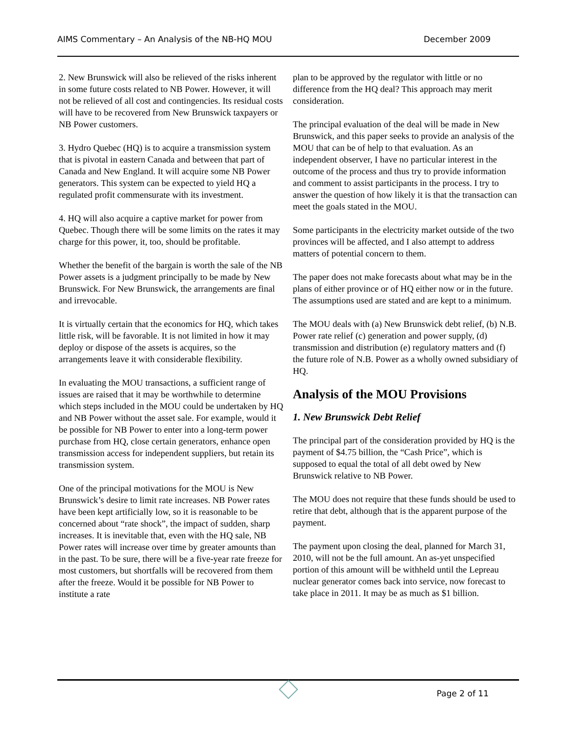AIMS Commentary – An Analysis of the NB-HQ MOU December 2009
2. New Brunswick will also be relieved of the risks inherent in some future costs related to NB Power. However, it will not be relieved of all cost and contingencies. Its residual costs will have to be recovered from New Brunswick taxpayers or NB Power customers.
3. Hydro Quebec (HQ) is to acquire a transmission system that is pivotal in eastern Canada and between that part of Canada and New England. It will acquire some NB Power generators. This system can be expected to yield HQ a regulated profit commensurate with its investment.
4. HQ will also acquire a captive market for power from Quebec. Though there will be some limits on the rates it may charge for this power, it, too, should be profitable.
Whether the benefit of the bargain is worth the sale of the NB Power assets is a judgment principally to be made by New Brunswick. For New Brunswick, the arrangements are final and irrevocable.
It is virtually certain that the economics for HQ, which takes little risk, will be favorable. It is not limited in how it may deploy or dispose of the assets is acquires, so the arrangements leave it with considerable flexibility.
In evaluating the MOU transactions, a sufficient range of issues are raised that it may be worthwhile to determine which steps included in the MOU could be undertaken by HQ and NB Power without the asset sale. For example, would it be possible for NB Power to enter into a long-term power purchase from HQ, close certain generators, enhance open transmission access for independent suppliers, but retain its transmission system.
One of the principal motivations for the MOU is New Brunswick’s desire to limit rate increases. NB Power rates have been kept artificially low, so it is reasonable to be concerned about “rate shock”, the impact of sudden, sharp increases. It is inevitable that, even with the HQ sale, NB Power rates will increase over time by greater amounts than in the past. To be sure, there will be a five-year rate freeze for most customers, but shortfalls will be recovered from them after the freeze. Would it be possible for NB Power to institute a rate
plan to be approved by the regulator with little or no difference from the HQ deal? This approach may merit consideration.
The principal evaluation of the deal will be made in New Brunswick, and this paper seeks to provide an analysis of the MOU that can be of help to that evaluation. As an independent observer, I have no particular interest in the outcome of the process and thus try to provide information and comment to assist participants in the process. I try to answer the question of how likely it is that the transaction can meet the goals stated in the MOU.
Some participants in the electricity market outside of the two provinces will be affected, and I also attempt to address matters of potential concern to them.
The paper does not make forecasts about what may be in the plans of either province or of HQ either now or in the future. The assumptions used are stated and are kept to a minimum.
The MOU deals with (a) New Brunswick debt relief, (b) N.B. Power rate relief (c) generation and power supply, (d) transmission and distribution (e) regulatory matters and (f) the future role of N.B. Power as a wholly owned subsidiary of HQ.
Analysis of the MOU Provisions
1. New Brunswick Debt Relief
The principal part of the consideration provided by HQ is the payment of $4.75 billion, the “Cash Price”, which is supposed to equal the total of all debt owed by New Brunswick relative to NB Power.
The MOU does not require that these funds should be used to retire that debt, although that is the apparent purpose of the payment.
The payment upon closing the deal, planned for March 31, 2010, will not be the full amount. An as-yet unspecified portion of this amount will be withheld until the Lepreau nuclear generator comes back into service, now forecast to take place in 2011. It may be as much as $1 billion.
Page 2 of 11